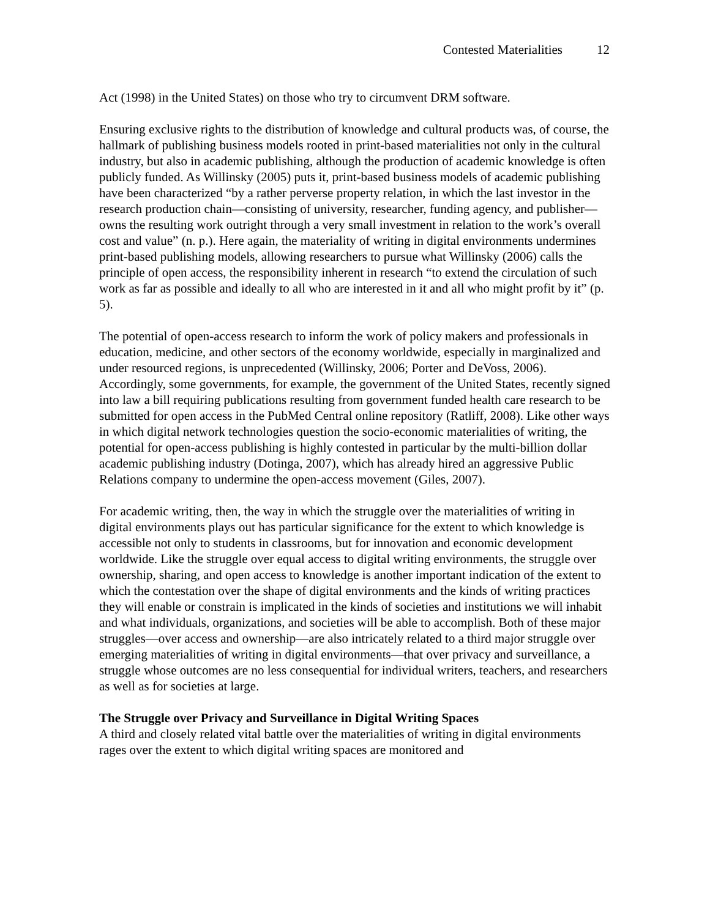Contested Materialities 12
Act (1998) in the United States) on those who try to circumvent DRM software.
Ensuring exclusive rights to the distribution of knowledge and cultural products was, of course, the hallmark of publishing business models rooted in print-based materialities not only in the cultural industry, but also in academic publishing, although the production of academic knowledge is often publicly funded. As Willinsky (2005) puts it, print-based business models of academic publishing have been characterized “by a rather perverse property relation, in which the last investor in the research production chain—consisting of university, researcher, funding agency, and publisher—owns the resulting work outright through a very small investment in relation to the work’s overall cost and value” (n. p.). Here again, the materiality of writing in digital environments undermines print-based publishing models, allowing researchers to pursue what Willinsky (2006) calls the principle of open access, the responsibility inherent in research “to extend the circulation of such work as far as possible and ideally to all who are interested in it and all who might profit by it” (p. 5).
The potential of open-access research to inform the work of policy makers and professionals in education, medicine, and other sectors of the economy worldwide, especially in marginalized and under resourced regions, is unprecedented (Willinsky, 2006; Porter and DeVoss, 2006). Accordingly, some governments, for example, the government of the United States, recently signed into law a bill requiring publications resulting from government funded health care research to be submitted for open access in the PubMed Central online repository (Ratliff, 2008). Like other ways in which digital network technologies question the socio-economic materialities of writing, the potential for open-access publishing is highly contested in particular by the multi-billion dollar academic publishing industry (Dotinga, 2007), which has already hired an aggressive Public Relations company to undermine the open-access movement (Giles, 2007).
For academic writing, then, the way in which the struggle over the materialities of writing in digital environments plays out has particular significance for the extent to which knowledge is accessible not only to students in classrooms, but for innovation and economic development worldwide. Like the struggle over equal access to digital writing environments, the struggle over ownership, sharing, and open access to knowledge is another important indication of the extent to which the contestation over the shape of digital environments and the kinds of writing practices they will enable or constrain is implicated in the kinds of societies and institutions we will inhabit and what individuals, organizations, and societies will be able to accomplish. Both of these major struggles—over access and ownership—are also intricately related to a third major struggle over emerging materialities of writing in digital environments—that over privacy and surveillance, a struggle whose outcomes are no less consequential for individual writers, teachers, and researchers as well as for societies at large.
The Struggle over Privacy and Surveillance in Digital Writing Spaces
A third and closely related vital battle over the materialities of writing in digital environments rages over the extent to which digital writing spaces are monitored and